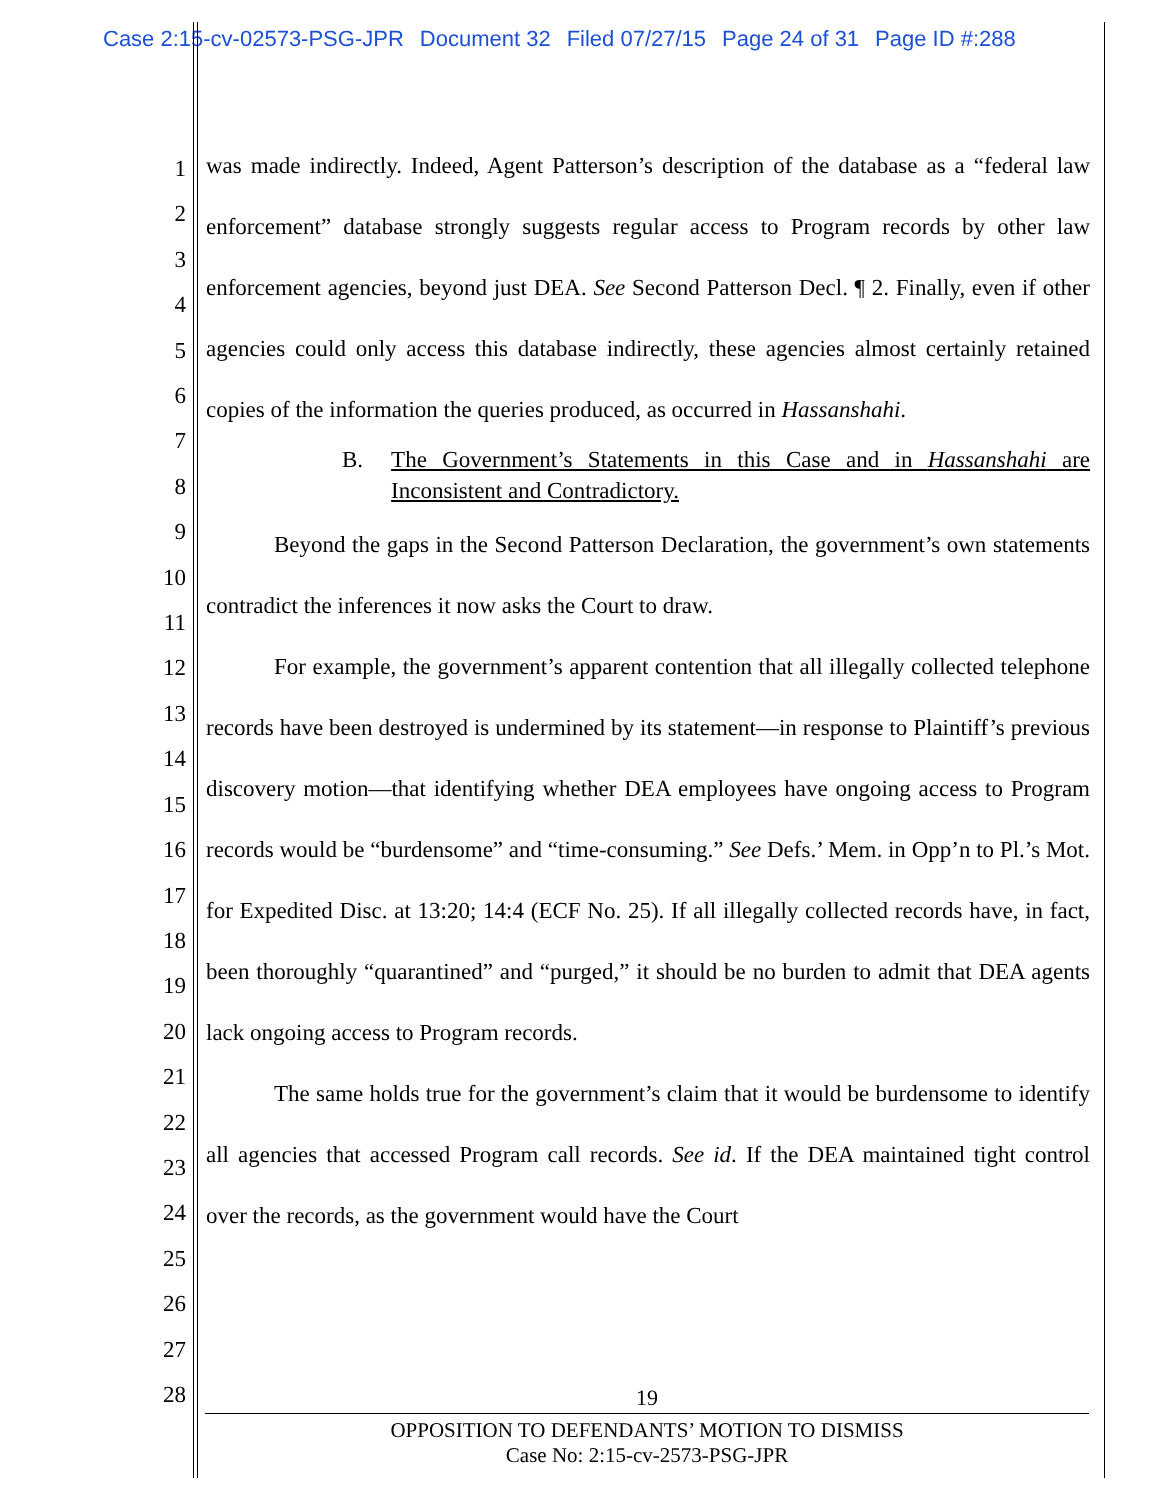Case 2:15-cv-02573-PSG-JPR Document 32 Filed 07/27/15 Page 24 of 31 Page ID #:288
1
2
3
4
5
6
7
8
9
10
11
12
13
14
15
16
17
18
19
20
21
22
23
24
25
26
27
28
was made indirectly. Indeed, Agent Patterson’s description of the database as a “federal law enforcement” database strongly suggests regular access to Program records by other law enforcement agencies, beyond just DEA. See Second Patterson Decl. ¶ 2. Finally, even if other agencies could only access this database indirectly, these agencies almost certainly retained copies of the information the queries produced, as occurred in Hassanshahi.
B. The Government’s Statements in this Case and in Hassanshahi are Inconsistent and Contradictory.
Beyond the gaps in the Second Patterson Declaration, the government’s own statements contradict the inferences it now asks the Court to draw.
For example, the government’s apparent contention that all illegally collected telephone records have been destroyed is undermined by its statement—in response to Plaintiff’s previous discovery motion—that identifying whether DEA employees have ongoing access to Program records would be “burdensome” and “time-consuming.” See Defs.’ Mem. in Opp’n to Pl.’s Mot. for Expedited Disc. at 13:20; 14:4 (ECF No. 25). If all illegally collected records have, in fact, been thoroughly “quarantined” and “purged,” it should be no burden to admit that DEA agents lack ongoing access to Program records.
The same holds true for the government’s claim that it would be burdensome to identify all agencies that accessed Program call records. See id. If the DEA maintained tight control over the records, as the government would have the Court
19
OPPOSITION TO DEFENDANTS’ MOTION TO DISMISS
Case No: 2:15-cv-2573-PSG-JPR